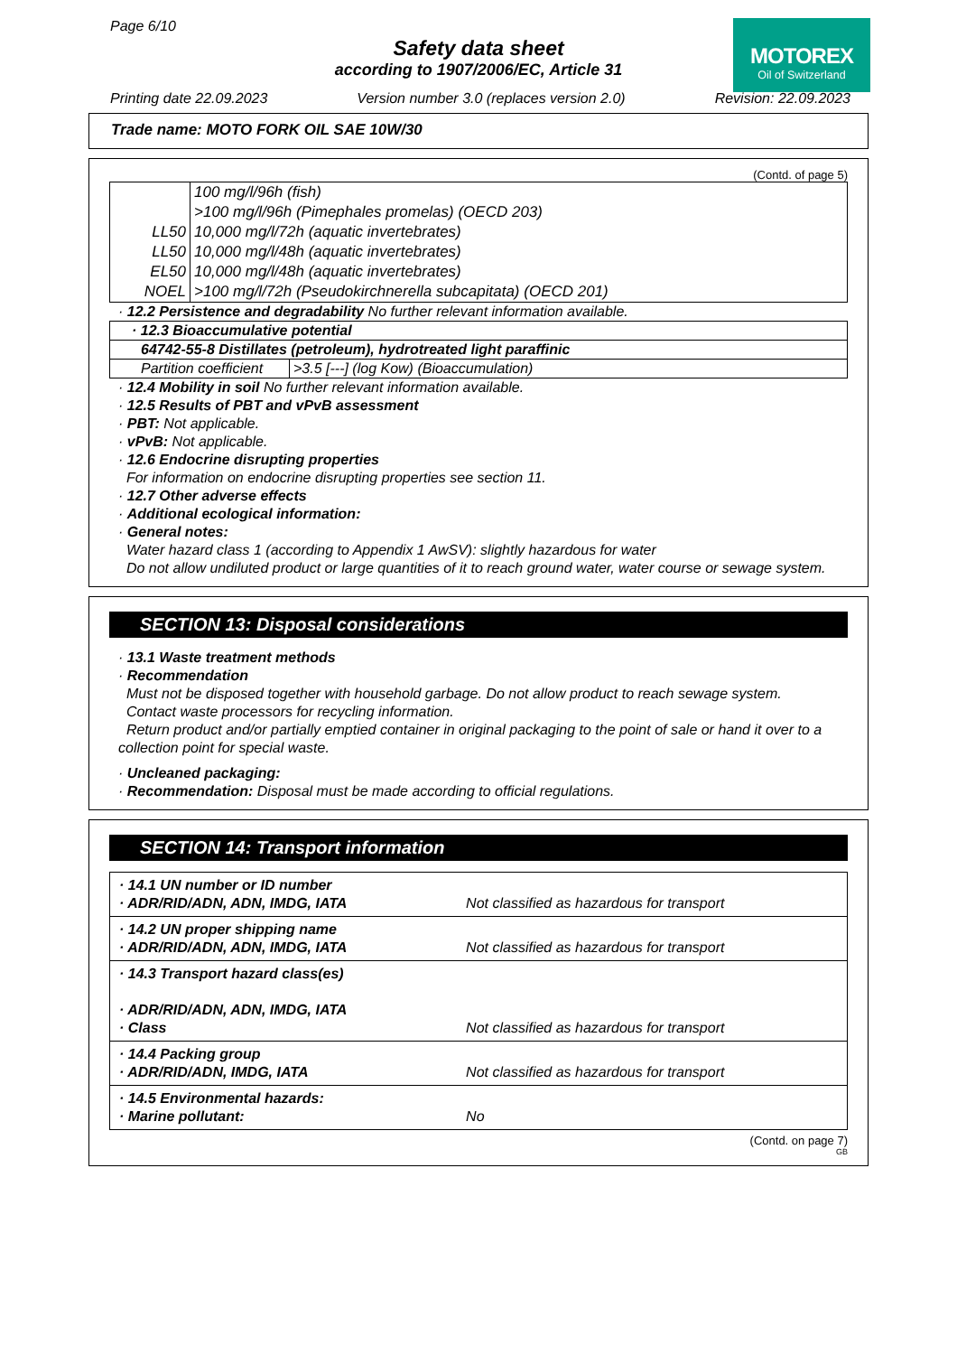Page 6/10
Safety data sheet
according to 1907/2006/EC, Article 31
MOTOREX
Oil of Switzerland
Printing date 22.09.2023 Version number 3.0 (replaces version 2.0) Revision: 22.09.2023
Trade name: MOTO FORK OIL SAE 10W/30
(Contd. of page 5)
| | 100 mg/l/96h (fish) |
| | >100 mg/l/96h (Pimephales promelas) (OECD 203) |
| LL50 | 10,000 mg/l/72h (aquatic invertebrates) |
| LL50 | 10,000 mg/l/48h (aquatic invertebrates) |
| EL50 | 10,000 mg/l/48h (aquatic invertebrates) |
| NOEL | >100 mg/l/72h (Pseudokirchnerella subcapitata) (OECD 201) |
· 12.2 Persistence and degradability No further relevant information available.
| · 12.3 Bioaccumulative potential | |
| 64742-55-8 Distillates (petroleum), hydrotreated light paraffinic | |
| Partition coefficient | >3.5 [---] (log Kow) (Bioaccumulation) |
· 12.4 Mobility in soil No further relevant information available.
· 12.5 Results of PBT and vPvB assessment
· PBT: Not applicable.
· vPvB: Not applicable.
· 12.6 Endocrine disrupting properties
For information on endocrine disrupting properties see section 11.
· 12.7 Other adverse effects
· Additional ecological information:
· General notes:
Water hazard class 1 (according to Appendix 1 AwSV): slightly hazardous for water
Do not allow undiluted product or large quantities of it to reach ground water, water course or sewage system.
SECTION 13: Disposal considerations
· 13.1 Waste treatment methods
· Recommendation
Must not be disposed together with household garbage. Do not allow product to reach sewage system.
Contact waste processors for recycling information.
Return product and/or partially emptied container in original packaging to the point of sale or hand it over to a collection point for special waste.
· Uncleaned packaging:
· Recommendation: Disposal must be made according to official regulations.
SECTION 14: Transport information
| · 14.1 UN number or ID number · ADR/RID/ADN, ADN, IMDG, IATA | Not classified as hazardous for transport |
| · 14.2 UN proper shipping name · ADR/RID/ADN, ADN, IMDG, IATA | Not classified as hazardous for transport |
| · 14.3 Transport hazard class(es) · ADR/RID/ADN, ADN, IMDG, IATA · Class | Not classified as hazardous for transport |
| · 14.4 Packing group · ADR/RID/ADN, IMDG, IATA | Not classified as hazardous for transport |
| · 14.5 Environmental hazards: · Marine pollutant: | No |
(Contd. on page 7)
GB